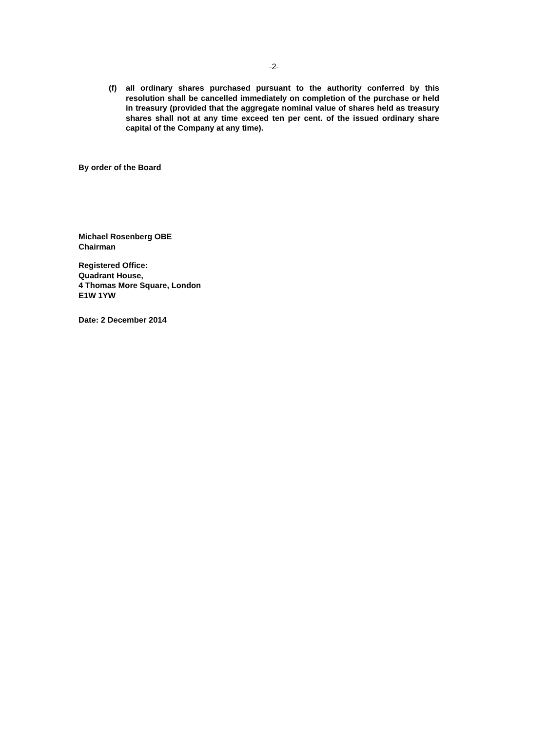-2-
(f) all ordinary shares purchased pursuant to the authority conferred by this resolution shall be cancelled immediately on completion of the purchase or held in treasury (provided that the aggregate nominal value of shares held as treasury shares shall not at any time exceed ten per cent. of the issued ordinary share capital of the Company at any time).
By order of the Board
Michael Rosenberg OBE
Chairman
Registered Office:
Quadrant House,
4 Thomas More Square, London
E1W 1YW
Date: 2 December 2014